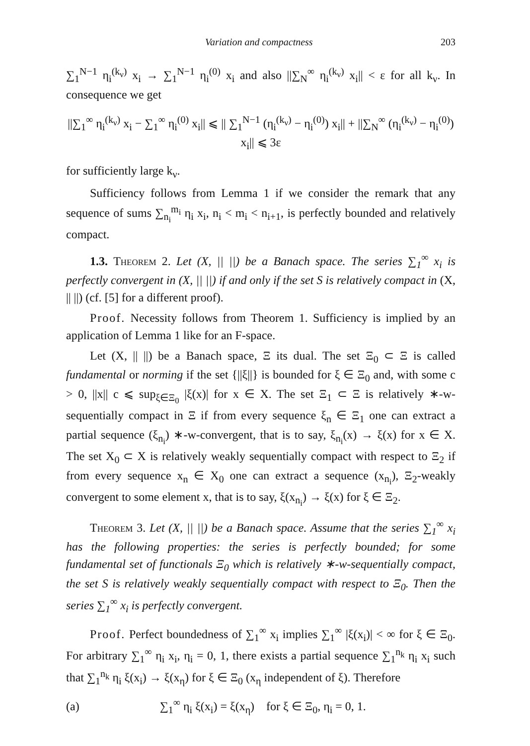Variation and compactness 203
∑<sub>1</sub><sup>N−1</sup> η<sub>i</sub><sup>(k<sub>ν</sub>)</sup> x<sub>i</sub> → ∑<sub>1</sub><sup>N−1</sup> η<sub>i</sub><sup>(0)</sup> x<sub>i</sub> and also ||∑<sub>N</sub><sup>∞</sup> η<sub>i</sub><sup>(k<sub>ν</sub>)</sup> x<sub>i</sub>|| < ε for all k<sub>ν</sub>. In consequence we get
||∑<sub>1</sub><sup>∞</sup> η<sub>i</sub><sup>(k<sub>ν</sub>)</sup> x<sub>i</sub> − ∑<sub>1</sub><sup>∞</sup> η<sub>i</sub><sup>(0)</sup> x<sub>i</sub>|| ⩽ || ∑<sub>1</sub><sup>N−1</sup> (η<sub>i</sub><sup>(k<sub>ν</sub>)</sup> − η<sub>i</sub><sup>(0)</sup>) x<sub>i</sub>|| + ||∑<sub>N</sub><sup>∞</sup> (η<sub>i</sub><sup>(k<sub>ν</sub>)</sup> − η<sub>i</sub><sup>(0)</sup>) x<sub>i</sub>|| ⩽ 3ε
for sufficiently large k<sub>ν</sub>.
Sufficiency follows from Lemma 1 if we consider the remark that any sequence of sums ∑<sub>n<sub>i</sub></sub><sup>m<sub>i</sub></sup> η<sub>i</sub> x<sub>i</sub>, n<sub>i</sub> < m<sub>i</sub> < n<sub>i+1</sub>, is perfectly bounded and relatively compact.
1.3. Theorem 2. Let (X, || ||) be a Banach space. The series ∑<sub>1</sub><sup>∞</sup> x<sub>i</sub> is perfectly convergent in (X, || ||) if and only if the set S is relatively compact in (X, || ||) (cf. [5] for a different proof).
Proof. Necessity follows from Theorem 1. Sufficiency is implied by an application of Lemma 1 like for an F-space.
Let (X, || ||) be a Banach space, Ξ its dual. The set Ξ<sub>0</sub> ⊂ Ξ is called fundamental or norming if the set {||ξ||} is bounded for ξ ∈ Ξ<sub>0</sub> and, with some c > 0, ||x|| c ⩽ sup<sub>ξ∈Ξ<sub>0</sub></sub> |ξ(x)| for x ∈ X. The set Ξ<sub>1</sub> ⊂ Ξ is relatively ∗-w-sequentially compact in Ξ if from every sequence ξ<sub>n</sub> ∈ Ξ<sub>1</sub> one can extract a partial sequence (ξ<sub>n<sub>i</sub></sub>) ∗-w-convergent, that is to say, ξ<sub>n<sub>i</sub></sub>(x) → ξ(x) for x ∈ X. The set X<sub>0</sub> ⊂ X is relatively weakly sequentially compact with respect to Ξ<sub>2</sub> if from every sequence x<sub>n</sub> ∈ X<sub>0</sub> one can extract a sequence (x<sub>n<sub>i</sub></sub>), Ξ<sub>2</sub>-weakly convergent to some element x, that is to say, ξ(x<sub>n<sub>i</sub></sub>) → ξ(x) for ξ ∈ Ξ<sub>2</sub>.
Theorem 3. Let (X, || ||) be a Banach space. Assume that the series ∑<sub>1</sub><sup>∞</sup> x<sub>i</sub> has the following properties: the series is perfectly bounded; for some fundamental set of functionals Ξ<sub>0</sub> which is relatively ∗-w-sequentially compact, the set S is relatively weakly sequentially compact with respect to Ξ<sub>0</sub>. Then the series ∑<sub>1</sub><sup>∞</sup> x<sub>i</sub> is perfectly convergent.
Proof. Perfect boundedness of ∑<sub>1</sub><sup>∞</sup> x<sub>i</sub> implies ∑<sub>1</sub><sup>∞</sup> |ξ(x<sub>i</sub>)| < ∞ for ξ ∈ Ξ<sub>0</sub>. For arbitrary ∑<sub>1</sub><sup>∞</sup> η<sub>i</sub> x<sub>i</sub>, η<sub>i</sub> = 0, 1, there exists a partial sequence ∑<sub>1</sub><sup>n<sub>k</sub></sup> η<sub>i</sub> x<sub>i</sub> such that ∑<sub>1</sub><sup>n<sub>k</sub></sup> η<sub>i</sub> ξ(x<sub>i</sub>) → ξ(x<sub>η</sub>) for ξ ∈ Ξ<sub>0</sub> (x<sub>η</sub> independent of ξ). Therefore
(a) ∑<sub>1</sub><sup>∞</sup> η<sub>i</sub> ξ(x<sub>i</sub>) = ξ(x<sub>η</sub>) for ξ ∈ Ξ<sub>0</sub>, η<sub>i</sub> = 0, 1.